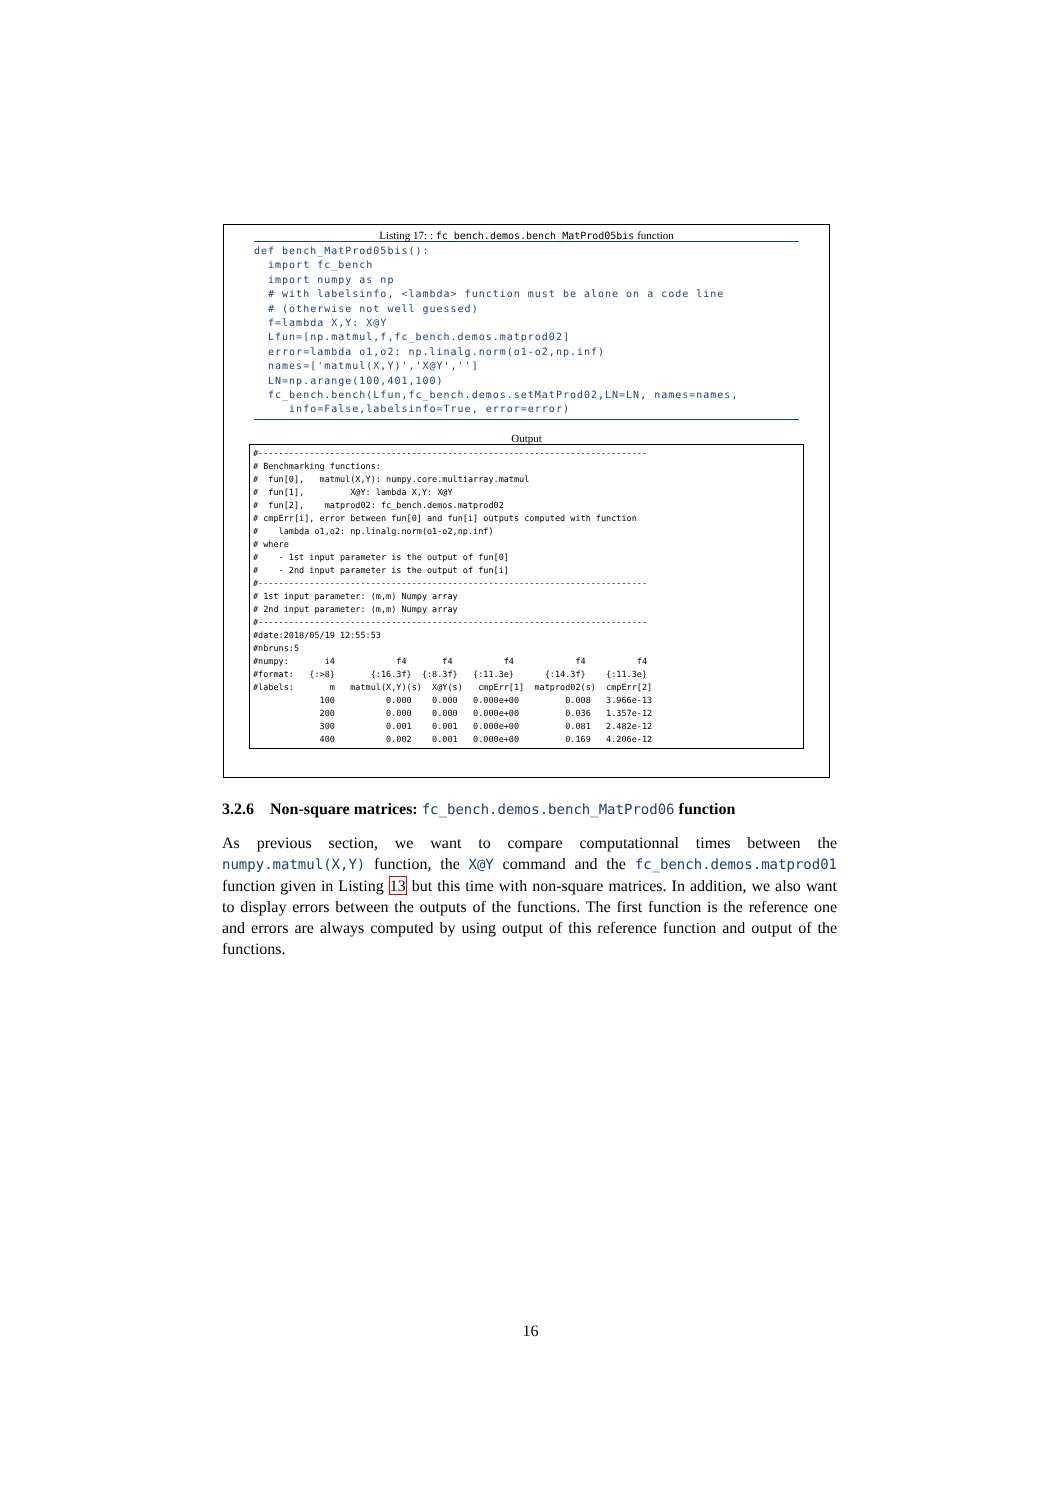Listing 17: : fc_bench.demos.bench_MatProd05bis function
def bench_MatProd05bis(): import fc_bench import numpy as np # with labelsinfo, <lambda> function must be alone on a code line # (otherwise not well guessed) f=lambda X,Y: X@Y Lfun=[np.matmul,f,fc_bench.demos.matprod02] error=lambda o1,o2: np.linalg.norm(o1-o2,np.inf) names=['matmul(X,Y)','X@Y',''] LN=np.arange(100,401,100) fc_bench.bench(Lfun,fc_bench.demos.setMatProd02,LN=LN, names=names, info=False,labelsinfo=True, error=error)
Output
#---------------------------------------------------------------------------- # Benchmarking functions: # fun[0], matmul(X,Y): numpy.core.multiarray.matmul # fun[1], X@Y: lambda X,Y: X@Y # fun[2], matprod02: fc_bench.demos.matprod02 # cmpErr[i], error between fun[0] and fun[i] outputs computed with function # lambda o1,o2: np.linalg.norm(o1-o2,np.inf) # where # - 1st input parameter is the output of fun[0] # - 2nd input parameter is the output of fun[i] #---------------------------------------------------------------------------- # 1st input parameter: (m,m) Numpy array # 2nd input parameter: (m,m) Numpy array #---------------------------------------------------------------------------- #date:2018/05/19 12:55:53 #nbruns:5 #numpy: i4 f4 f4 f4 f4 f4 #format: {:>8} {:16.3f} {:8.3f} {:11.3e} {:14.3f} {:11.3e} #labels: m matmul(X,Y)(s) X@Y(s) cmpErr[1] matprod02(s) cmpErr[2] 100 0.000 0.000 0.000e+00 0.008 3.966e-13 200 0.000 0.000 0.000e+00 0.036 1.357e-12 300 0.001 0.001 0.000e+00 0.081 2.482e-12 400 0.002 0.001 0.000e+00 0.169 4.206e-12
3.2.6 Non-square matrices: fc_bench.demos.bench_MatProd06 function
As previous section, we want to compare computationnal times between the numpy.matmul(X,Y) function, the X@Y command and the fc_bench.demos.matprod01 function given in Listing 13 but this time with non-square matrices. In addition, we also want to display errors between the outputs of the functions. The first function is the reference one and errors are always computed by using output of this reference function and output of the functions.
16